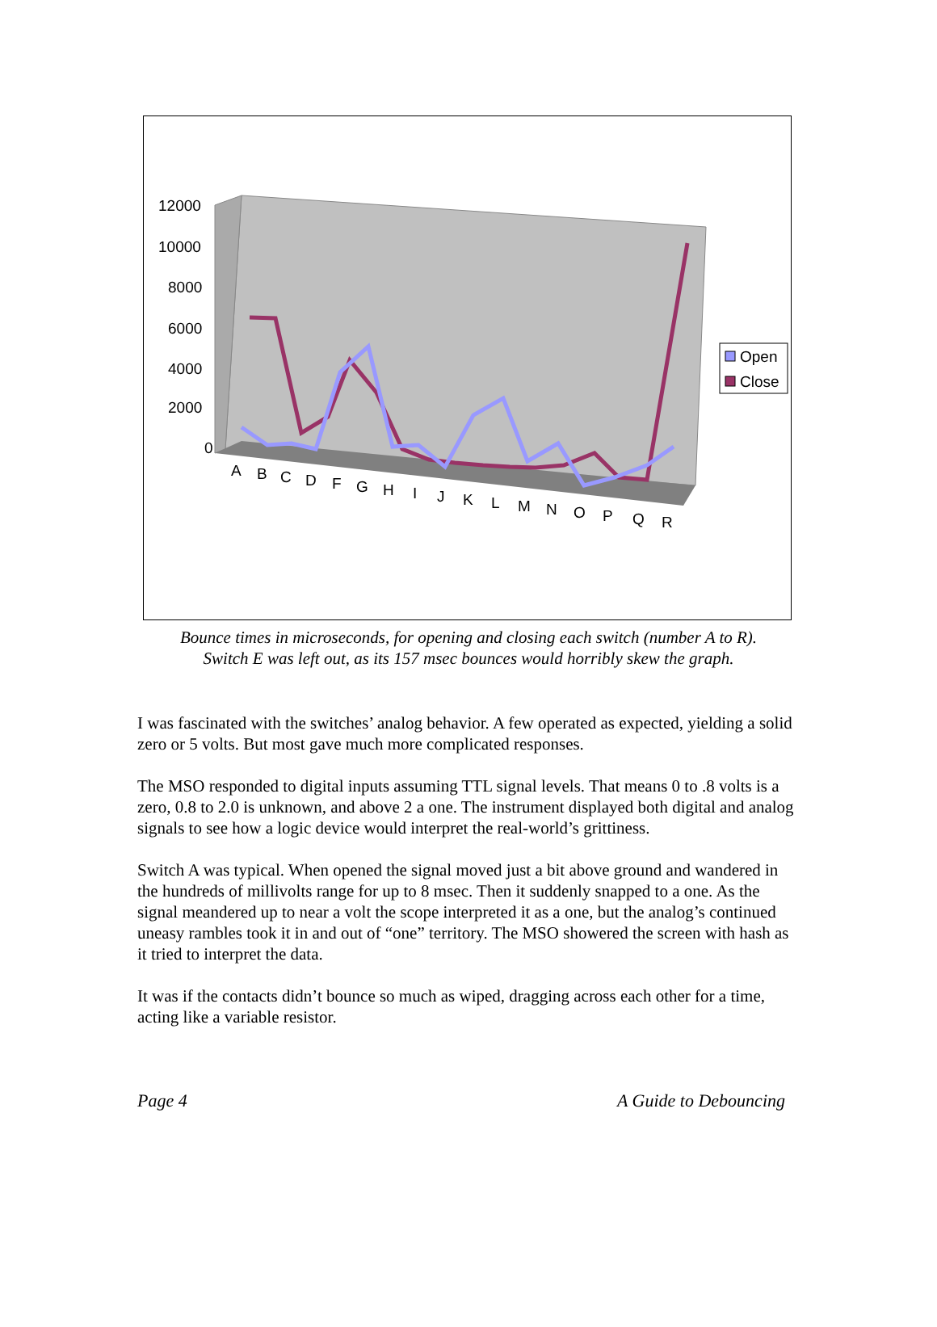12000
10000
8000
6000
4000
2000
0
A
B
C
D
F
G
H
I
J
K
L
M
N
O
P
Q
R
Open
Close
Bounce times in microseconds, for opening and closing each switch (number A to R).
Switch E was left out, as its 157 msec bounces would horribly skew the graph.
I was fascinated with the switches’ analog behavior. A few operated as expected, yielding a solid zero or 5 volts. But most gave much more complicated responses.
The MSO responded to digital inputs assuming TTL signal levels. That means 0 to .8 volts is a zero, 0.8 to 2.0 is unknown, and above 2 a one. The instrument displayed both digital and analog signals to see how a logic device would interpret the real-world’s grittiness.
Switch A was typical. When opened the signal moved just a bit above ground and wandered in the hundreds of millivolts range for up to 8 msec. Then it suddenly snapped to a one. As the signal meandered up to near a volt the scope interpreted it as a one, but the analog’s continued uneasy rambles took it in and out of “one” territory. The MSO showered the screen with hash as it tried to interpret the data.
It was if the contacts didn’t bounce so much as wiped, dragging across each other for a time, acting like a variable resistor.
Page 4 A Guide to Debouncing